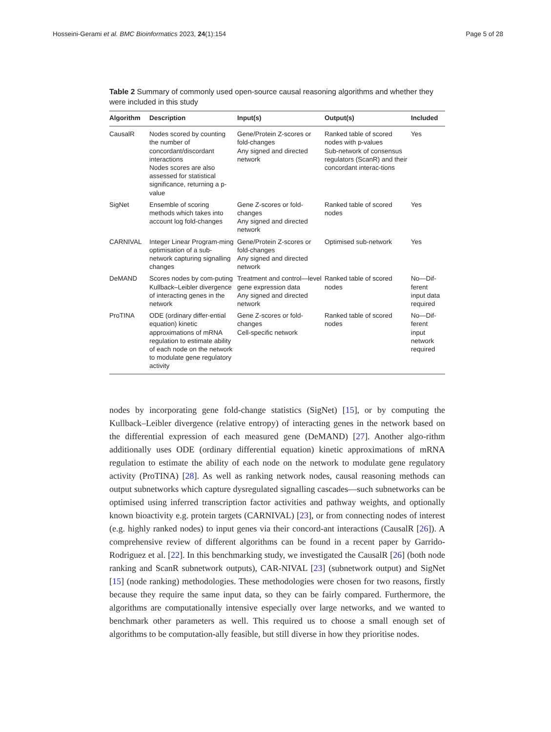Hosseini-Gerami et al. BMC Bioinformatics 2023, 24(1):154
Page 5 of 28
Table 2 Summary of commonly used open-source causal reasoning algorithms and whether they were included in this study
| Algorithm | Description | Input(s) | Output(s) | Included |
| --- | --- | --- | --- | --- |
| CausalR | Nodes scored by counting the number of concordant/discordant interactions Nodes scores are also assessed for statistical significance, returning a p-value | Gene/Protein Z-scores or fold-changes Any signed and directed network | Ranked table of scored nodes with p-values Sub-network of consensus regulators (ScanR) and their concordant interac-tions | Yes |
| SigNet | Ensemble of scoring methods which takes into account log fold-changes | Gene Z-scores or fold-changes Any signed and directed network | Ranked table of scored nodes | Yes |
| CARNIVAL | Integer Linear Program-ming optimisation of a sub-network capturing signalling changes | Gene/Protein Z-scores or fold-changes Any signed and directed network | Optimised sub-network | Yes |
| DeMAND | Scores nodes by com-puting Kullback–Leibler divergence of interacting genes in the network | Treatment and control—level gene expression data Any signed and directed network | Ranked table of scored nodes | No—Dif-ferent input data required |
| ProTINA | ODE (ordinary differ-ential equation) kinetic approximations of mRNA regulation to estimate ability of each node on the network to modulate gene regulatory activity | Gene Z-scores or fold-changes Cell-specific network | Ranked table of scored nodes | No—Dif-ferent input network required |
nodes by incorporating gene fold-change statistics (SigNet) [15], or by computing the Kullback–Leibler divergence (relative entropy) of interacting genes in the network based on the differential expression of each measured gene (DeMAND) [27]. Another algo-rithm additionally uses ODE (ordinary differential equation) kinetic approximations of mRNA regulation to estimate the ability of each node on the network to modulate gene regulatory activity (ProTINA) [28]. As well as ranking network nodes, causal reasoning methods can output subnetworks which capture dysregulated signalling cascades—such subnetworks can be optimised using inferred transcription factor activities and pathway weights, and optionally known bioactivity e.g. protein targets (CARNIVAL) [23], or from connecting nodes of interest (e.g. highly ranked nodes) to input genes via their concord-ant interactions (CausalR [26]). A comprehensive review of different algorithms can be found in a recent paper by Garrido-Rodriguez et al. [22]. In this benchmarking study, we investigated the CausalR [26] (both node ranking and ScanR subnetwork outputs), CAR-NIVAL [23] (subnetwork output) and SigNet [15] (node ranking) methodologies. These methodologies were chosen for two reasons, firstly because they require the same input data, so they can be fairly compared. Furthermore, the algorithms are computationally intensive especially over large networks, and we wanted to benchmark other parameters as well. This required us to choose a small enough set of algorithms to be computation-ally feasible, but still diverse in how they prioritise nodes.